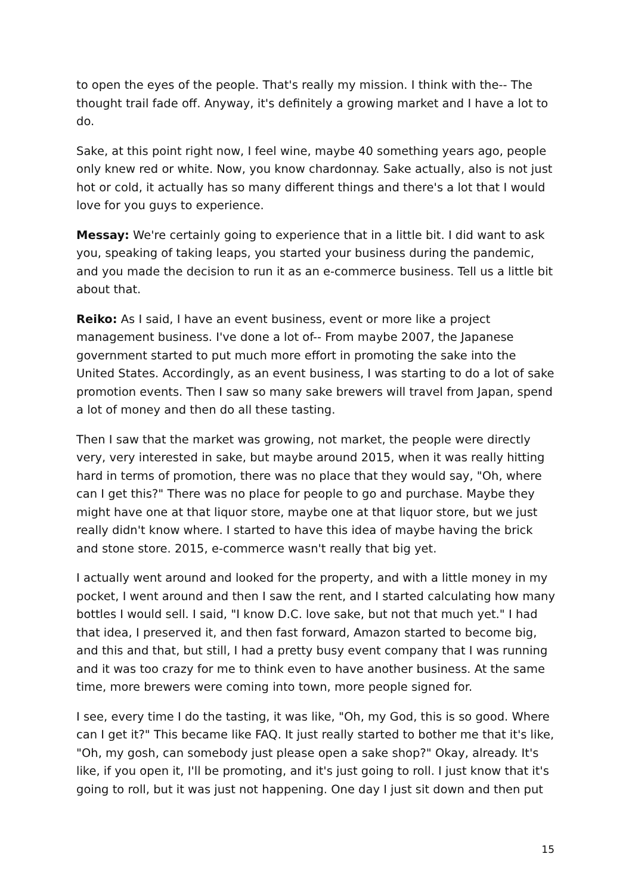to open the eyes of the people. That's really my mission. I think with the-- The thought trail fade off. Anyway, it's definitely a growing market and I have a lot to do.
Sake, at this point right now, I feel wine, maybe 40 something years ago, people only knew red or white. Now, you know chardonnay. Sake actually, also is not just hot or cold, it actually has so many different things and there's a lot that I would love for you guys to experience.
Messay: We're certainly going to experience that in a little bit. I did want to ask you, speaking of taking leaps, you started your business during the pandemic, and you made the decision to run it as an e-commerce business. Tell us a little bit about that.
Reiko: As I said, I have an event business, event or more like a project management business. I've done a lot of-- From maybe 2007, the Japanese government started to put much more effort in promoting the sake into the United States. Accordingly, as an event business, I was starting to do a lot of sake promotion events. Then I saw so many sake brewers will travel from Japan, spend a lot of money and then do all these tasting.
Then I saw that the market was growing, not market, the people were directly very, very interested in sake, but maybe around 2015, when it was really hitting hard in terms of promotion, there was no place that they would say, "Oh, where can I get this?" There was no place for people to go and purchase. Maybe they might have one at that liquor store, maybe one at that liquor store, but we just really didn't know where. I started to have this idea of maybe having the brick and stone store. 2015, e-commerce wasn't really that big yet.
I actually went around and looked for the property, and with a little money in my pocket, I went around and then I saw the rent, and I started calculating how many bottles I would sell. I said, "I know D.C. love sake, but not that much yet." I had that idea, I preserved it, and then fast forward, Amazon started to become big, and this and that, but still, I had a pretty busy event company that I was running and it was too crazy for me to think even to have another business. At the same time, more brewers were coming into town, more people signed for.
I see, every time I do the tasting, it was like, "Oh, my God, this is so good. Where can I get it?" This became like FAQ. It just really started to bother me that it's like, "Oh, my gosh, can somebody just please open a sake shop?" Okay, already. It's like, if you open it, I'll be promoting, and it's just going to roll. I just know that it's going to roll, but it was just not happening. One day I just sit down and then put
15